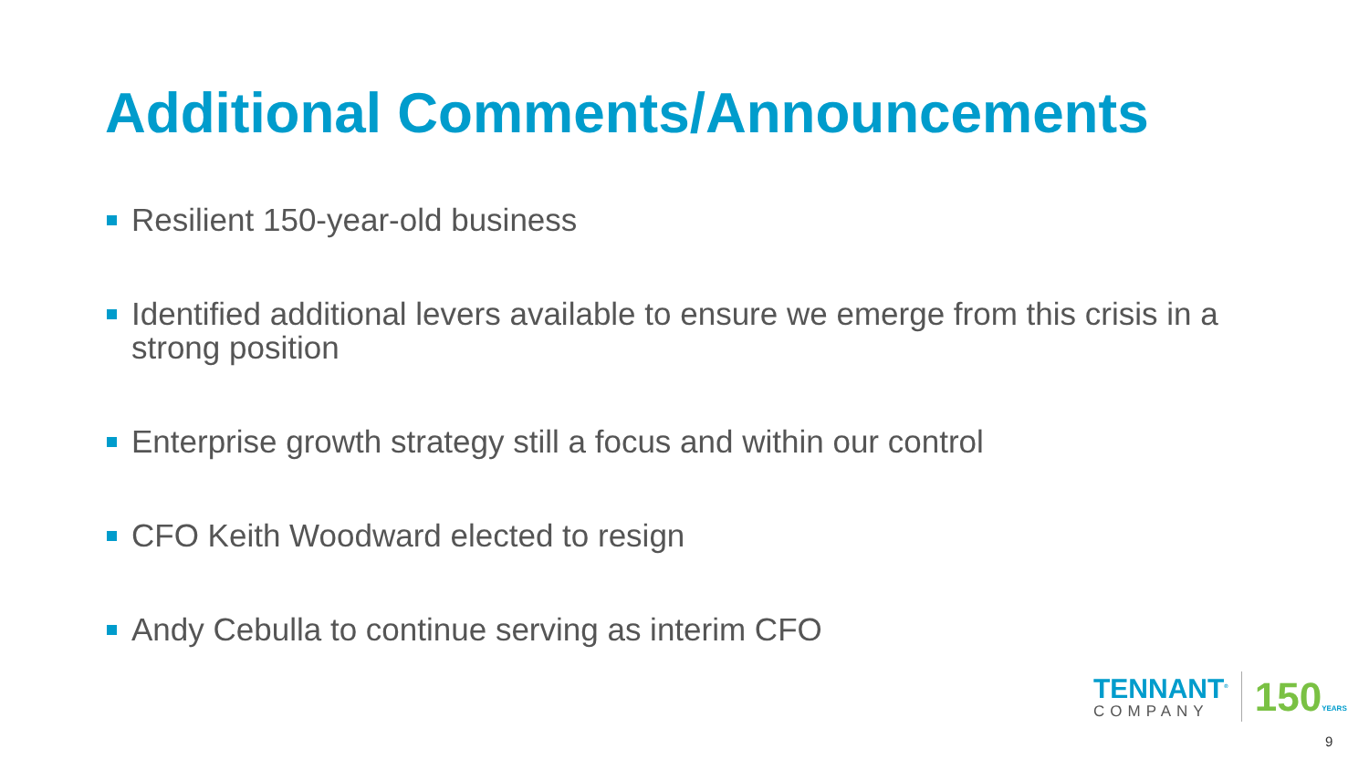Additional Comments/Announcements
Resilient 150-year-old business
Identified additional levers available to ensure we emerge from this crisis in a strong position
Enterprise growth strategy still a focus and within our control
CFO Keith Woodward elected to resign
Andy Cebulla to continue serving as interim CFO
TENNANT<sup>®</sup>
COMPANY
150YEARS
9